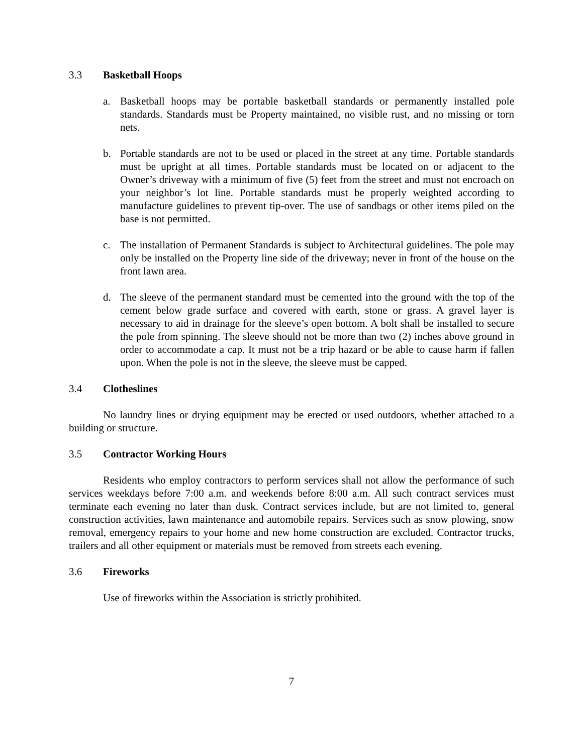3.3 Basketball Hoops
a. Basketball hoops may be portable basketball standards or permanently installed pole standards. Standards must be Property maintained, no visible rust, and no missing or torn nets.
b. Portable standards are not to be used or placed in the street at any time. Portable standards must be upright at all times. Portable standards must be located on or adjacent to the Owner’s driveway with a minimum of five (5) feet from the street and must not encroach on your neighbor’s lot line. Portable standards must be properly weighted according to manufacture guidelines to prevent tip-over. The use of sandbags or other items piled on the base is not permitted.
c. The installation of Permanent Standards is subject to Architectural guidelines. The pole may only be installed on the Property line side of the driveway; never in front of the house on the front lawn area.
d. The sleeve of the permanent standard must be cemented into the ground with the top of the cement below grade surface and covered with earth, stone or grass. A gravel layer is necessary to aid in drainage for the sleeve’s open bottom. A bolt shall be installed to secure the pole from spinning. The sleeve should not be more than two (2) inches above ground in order to accommodate a cap. It must not be a trip hazard or be able to cause harm if fallen upon. When the pole is not in the sleeve, the sleeve must be capped.
3.4 Clotheslines
No laundry lines or drying equipment may be erected or used outdoors, whether attached to a building or structure.
3.5 Contractor Working Hours
Residents who employ contractors to perform services shall not allow the performance of such services weekdays before 7:00 a.m. and weekends before 8:00 a.m. All such contract services must terminate each evening no later than dusk. Contract services include, but are not limited to, general construction activities, lawn maintenance and automobile repairs. Services such as snow plowing, snow removal, emergency repairs to your home and new home construction are excluded. Contractor trucks, trailers and all other equipment or materials must be removed from streets each evening.
3.6 Fireworks
Use of fireworks within the Association is strictly prohibited.
7